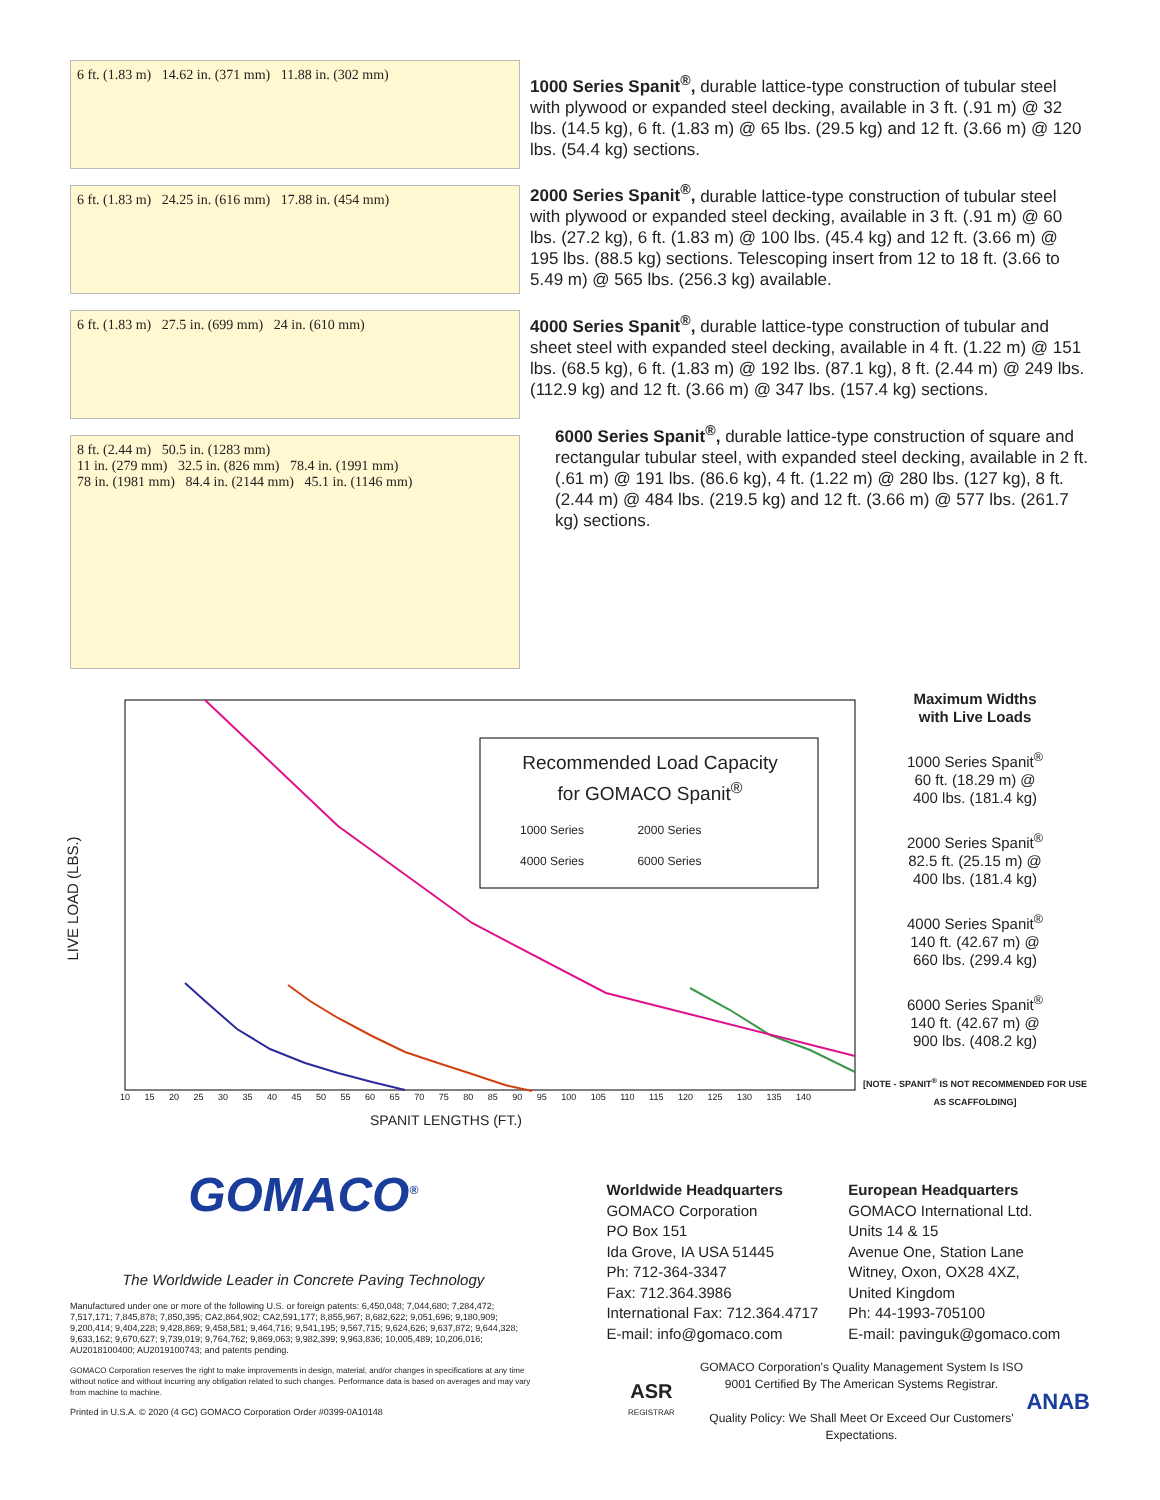6 ft. (1.83 m) 14.62 in. (371 mm) 11.88 in. (302 mm)
6 ft. (1.83 m) 24.25 in. (616 mm) 17.88 in. (454 mm)
6 ft. (1.83 m) 27.5 in. (699 mm) 24 in. (610 mm)
8 ft. (2.44 m) 50.5 in. (1283 mm)
11 in. (279 mm) 32.5 in. (826 mm) 78.4 in. (1991 mm)
78 in. (1981 mm) 84.4 in. (2144 mm) 45.1 in. (1146 mm)
1000 Series Spanit<sup>®</sup>, durable lattice-type construction of tubular steel with plywood or expanded steel decking, available in 3 ft. (.91 m) @ 32 lbs. (14.5 kg), 6 ft. (1.83 m) @ 65 lbs. (29.5 kg) and 12 ft. (3.66 m) @ 120 lbs. (54.4 kg) sections.
2000 Series Spanit<sup>®</sup>, durable lattice-type construction of tubular steel with plywood or expanded steel decking, available in 3 ft. (.91 m) @ 60 lbs. (27.2 kg), 6 ft. (1.83 m) @ 100 lbs. (45.4 kg) and 12 ft. (3.66 m) @ 195 lbs. (88.5 kg) sections. Telescoping insert from 12 to 18 ft. (3.66 to 5.49 m) @ 565 lbs. (256.3 kg) available.
4000 Series Spanit<sup>®</sup>, durable lattice-type construction of tubular and sheet steel with expanded steel decking, available in 4 ft. (1.22 m) @ 151 lbs. (68.5 kg), 6 ft. (1.83 m) @ 192 lbs. (87.1 kg), 8 ft. (2.44 m) @ 249 lbs. (112.9 kg) and 12 ft. (3.66 m) @ 347 lbs. (157.4 kg) sections.
6000 Series Spanit<sup>®</sup>, durable lattice-type construction of square and rectangular tubular steel, with expanded steel decking, available in 2 ft. (.61 m) @ 191 lbs. (86.6 kg), 4 ft. (1.22 m) @ 280 lbs. (127 kg), 8 ft. (2.44 m) @ 484 lbs. (219.5 kg) and 12 ft. (3.66 m) @ 577 lbs. (261.7 kg) sections.
Recommended Load Capacity
for GOMACO Spanit<sup>®</sup>
1000 Series 2000 Series
4000 Series 6000 Series
LIVE LOAD (LBS.)
10 15 20 25 30 35 40 45 50 55 60 65 70 75 80 85 90 95 100 105 110 115 120 125 130 135 140
SPANIT LENGTHS (FT.)
Maximum Widths
with Live Loads
1000 Series Spanit<sup>®</sup>
60 ft. (18.29 m) @
400 lbs. (181.4 kg)
2000 Series Spanit<sup>®</sup>
82.5 ft. (25.15 m) @
400 lbs. (181.4 kg)
4000 Series Spanit<sup>®</sup>
140 ft. (42.67 m) @
660 lbs. (299.4 kg)
6000 Series Spanit<sup>®</sup>
140 ft. (42.67 m) @
900 lbs. (408.2 kg)
[NOTE - SPANIT<sup>®</sup> IS NOT RECOMMENDED FOR USE AS SCAFFOLDING]
GOMACO<sup>®</sup>
The Worldwide Leader in Concrete Paving Technology
Manufactured under one or more of the following U.S. or foreign patents: 6,450,048; 7,044,680; 7,284,472; 7,517,171; 7,845,878; 7,850,395; CA2,864,902; CA2,591,177; 8,855,967; 8,682,622; 9,051,696; 9,180,909; 9,200,414; 9,404,228; 9,428,869; 9,458,581; 9,464,716; 9,541,195; 9,567,715; 9,624,626; 9,637,872; 9,644,328; 9,633,162; 9,670,627; 9,739,019; 9,764,762; 9,869,063; 9,982,399; 9,963,836; 10,005,489; 10,206,016; AU2018100400; AU2019100743; and patents pending.
GOMACO Corporation reserves the right to make improvements in design, material, and/or changes in specifications at any time without notice and without incurring any obligation related to such changes. Performance data is based on averages and may vary from machine to machine.
Printed in U.S.A. © 2020 (4 GC) GOMACO Corporation Order #0399-0A10148
Worldwide Headquarters
GOMACO Corporation
PO Box 151
Ida Grove, IA USA 51445
Ph: 712-364-3347
Fax: 712.364.3986
International Fax: 712.364.4717
E-mail: info@gomaco.com
European Headquarters
GOMACO International Ltd.
Units 14 & 15
Avenue One, Station Lane
Witney, Oxon, OX28 4XZ,
United Kingdom
Ph: 44-1993-705100
E-mail: pavinguk@gomaco.com
ASR
REGISTRAR
GOMACO Corporation's Quality Management System Is ISO 9001 Certified By The American Systems Registrar.
Quality Policy: We Shall Meet Or Exceed Our Customers' Expectations.
ANAB